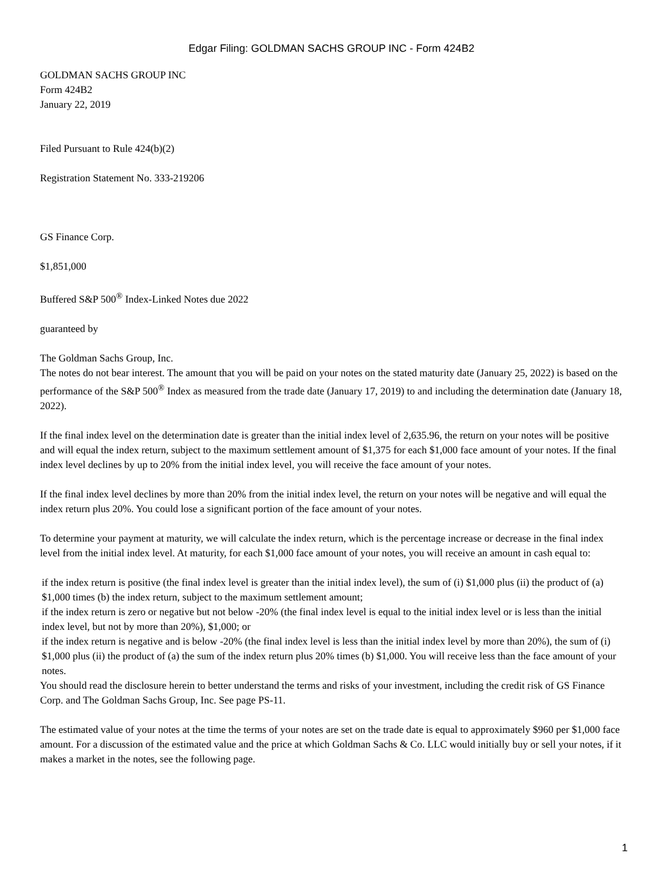Edgar Filing: GOLDMAN SACHS GROUP INC - Form 424B2
GOLDMAN SACHS GROUP INC
Form 424B2
January 22, 2019
Filed Pursuant to Rule 424(b)(2)
Registration Statement No. 333-219206
GS Finance Corp.
$1,851,000
Buffered S&P 500<sup>®</sup> Index-Linked Notes due 2022
guaranteed by
The Goldman Sachs Group, Inc.
The notes do not bear interest. The amount that you will be paid on your notes on the stated maturity date (January 25, 2022) is based on the performance of the S&P 500<sup>®</sup> Index as measured from the trade date (January 17, 2019) to and including the determination date (January 18, 2022).
If the final index level on the determination date is greater than the initial index level of 2,635.96, the return on your notes will be positive and will equal the index return, subject to the maximum settlement amount of $1,375 for each $1,000 face amount of your notes. If the final index level declines by up to 20% from the initial index level, you will receive the face amount of your notes.
If the final index level declines by more than 20% from the initial index level, the return on your notes will be negative and will equal the index return plus 20%. You could lose a significant portion of the face amount of your notes.
To determine your payment at maturity, we will calculate the index return, which is the percentage increase or decrease in the final index level from the initial index level. At maturity, for each $1,000 face amount of your notes, you will receive an amount in cash equal to:
if the index return is positive (the final index level is greater than the initial index level), the sum of (i) $1,000 plus (ii) the product of (a) $1,000 times (b) the index return, subject to the maximum settlement amount;
if the index return is zero or negative but not below -20% (the final index level is equal to the initial index level or is less than the initial index level, but not by more than 20%), $1,000; or
if the index return is negative and is below -20% (the final index level is less than the initial index level by more than 20%), the sum of (i) $1,000 plus (ii) the product of (a) the sum of the index return plus 20% times (b) $1,000. You will receive less than the face amount of your notes.
You should read the disclosure herein to better understand the terms and risks of your investment, including the credit risk of GS Finance Corp. and The Goldman Sachs Group, Inc. See page PS-11.
The estimated value of your notes at the time the terms of your notes are set on the trade date is equal to approximately $960 per $1,000 face amount. For a discussion of the estimated value and the price at which Goldman Sachs & Co. LLC would initially buy or sell your notes, if it makes a market in the notes, see the following page.
1